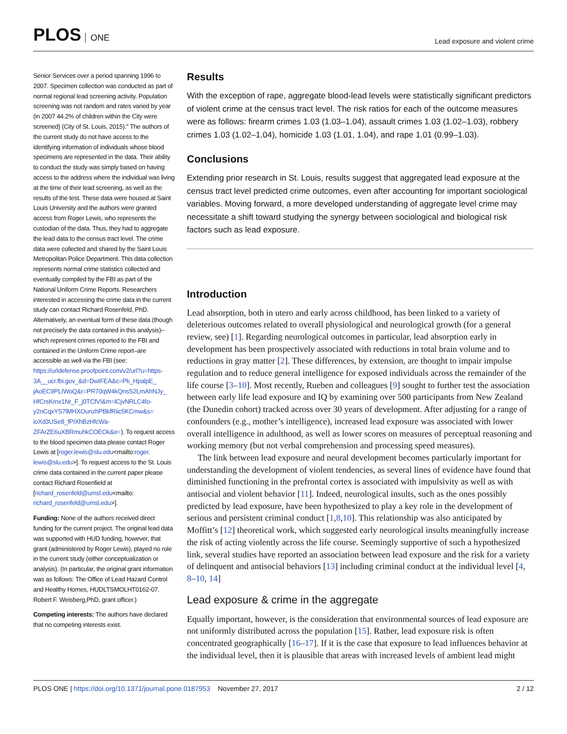PLOS ONE
Lead exposure and violent crime
Senior Services over a period spanning 1996 to 2007. Specimen collection was conducted as part of normal regional lead screening activity. Population screening was not random and rates varied by year (in 2007 44.2% of children within the City were screened) (City of St. Louis, 2015)." The authors of the current study do not have access to the identifying information of individuals whose blood specimens are represented in the data. Their ability to conduct the study was simply based on having access to the address where the individual was living at the time of their lead screening, as well as the results of the test. These data were housed at Saint Louis University and the authors were granted access from Roger Lewis, who represents the custodian of the data. Thus, they had to aggregate the lead data to the census tract level. The crime data were collected and shared by the Saint Louis Metropolitan Police Department. This data collection represents normal crime statistics collected and eventually compiled by the FBI as part of the National Uniform Crime Reports. Researchers interested in accessing the crime data in the current study can contact Richard Rosenfeld, PhD. Alternatively, an eventual form of these data (though not precisely the data contained in this analysis)–which represent crimes reported to the FBI and contained in the Uniform Crime report–are accessible as well via the FBI (see: https://urldefense.proofpoint.com/v2/url?u=https-3A__ucr.fbi.gov_&d=DwIFEA&c=Pk_HpalpE_ jAoEC9PLIWoQ&r=PR70qW4kQnsS2LmAhNJy_ HfCrsKrnx1Nr_F_j0TCfVI&m=lCjvNRLC4fo- y2nCqxYS7lMHXOunzhPBkfRiic5KCmw&s= ioXd3USe8_fPIXhBzHfcWa- ZFArZE6uXBRmuhkCOEOk&e=). To request access to the blood specimen data please contact Roger Lewis at [roger.lewis@slu.edu<mailto:roger. lewis@slu.edu>]. To request access to the St. Louis crime data contained in the current paper please contact Richard Rosenfield at [richard_rosenfeld@umsl.edu<mailto: richard_rosenfeld@umsl.edu>].
Funding: None of the authors received direct funding for the current project. The original lead data was supported with HUD funding, however, that grant (administered by Roger Lewis), played no role in the current study (either conceptualization or analysis). (In particular, the original grant information was as follows: The Office of Lead Hazard Control and Healthy Homes, HUDLTSMOLHT0162-07. Robert F. Weisberg,PhD, grant officer.)
Competing interests: The authors have declared that no competing interests exist.
Results
With the exception of rape, aggregate blood-lead levels were statistically significant predictors of violent crime at the census tract level. The risk ratios for each of the outcome measures were as follows: firearm crimes 1.03 (1.03–1.04), assault crimes 1.03 (1.02–1.03), robbery crimes 1.03 (1.02–1.04), homicide 1.03 (1.01, 1.04), and rape 1.01 (0.99–1.03).
Conclusions
Extending prior research in St. Louis, results suggest that aggregated lead exposure at the census tract level predicted crime outcomes, even after accounting for important sociological variables. Moving forward, a more developed understanding of aggregate level crime may necessitate a shift toward studying the synergy between sociological and biological risk factors such as lead exposure.
Introduction
Lead absorption, both in utero and early across childhood, has been linked to a variety of deleterious outcomes related to overall physiological and neurological growth (for a general review, see) [1]. Regarding neurological outcomes in particular, lead absorption early in development has been prospectively associated with reductions in total brain volume and to reductions in gray matter [2]. These differences, by extension, are thought to impair impulse regulation and to reduce general intelligence for exposed individuals across the remainder of the life course [3–10]. Most recently, Rueben and colleagues [9] sought to further test the association between early life lead exposure and IQ by examining over 500 participants from New Zealand (the Dunedin cohort) tracked across over 30 years of development. After adjusting for a range of confounders (e.g., mother’s intelligence), increased lead exposure was associated with lower overall intelligence in adulthood, as well as lower scores on measures of perceptual reasoning and working memory (but not verbal comprehension and processing speed measures).
The link between lead exposure and neural development becomes particularly important for understanding the development of violent tendencies, as several lines of evidence have found that diminished functioning in the prefrontal cortex is associated with impulsivity as well as with antisocial and violent behavior [11]. Indeed, neurological insults, such as the ones possibly predicted by lead exposure, have been hypothesized to play a key role in the development of serious and persistent criminal conduct [1,8,10]. This relationship was also anticipated by Moffitt’s [12] theoretical work, which suggested early neurological insults meaningfully increase the risk of acting violently across the life course. Seemingly supportive of such a hypothesized link, several studies have reported an association between lead exposure and the risk for a variety of delinquent and antisocial behaviors [13] including criminal conduct at the individual level [4, 8–10, 14]
Lead exposure & crime in the aggregate
Equally important, however, is the consideration that environmental sources of lead exposure are not uniformly distributed across the population [15]. Rather, lead exposure risk is often concentrated geographically [16–17]. If it is the case that exposure to lead influences behavior at the individual level, then it is plausible that areas with increased levels of ambient lead might
PLOS ONE | https://doi.org/10.1371/journal.pone.0187953 November 27, 2017
2 / 12